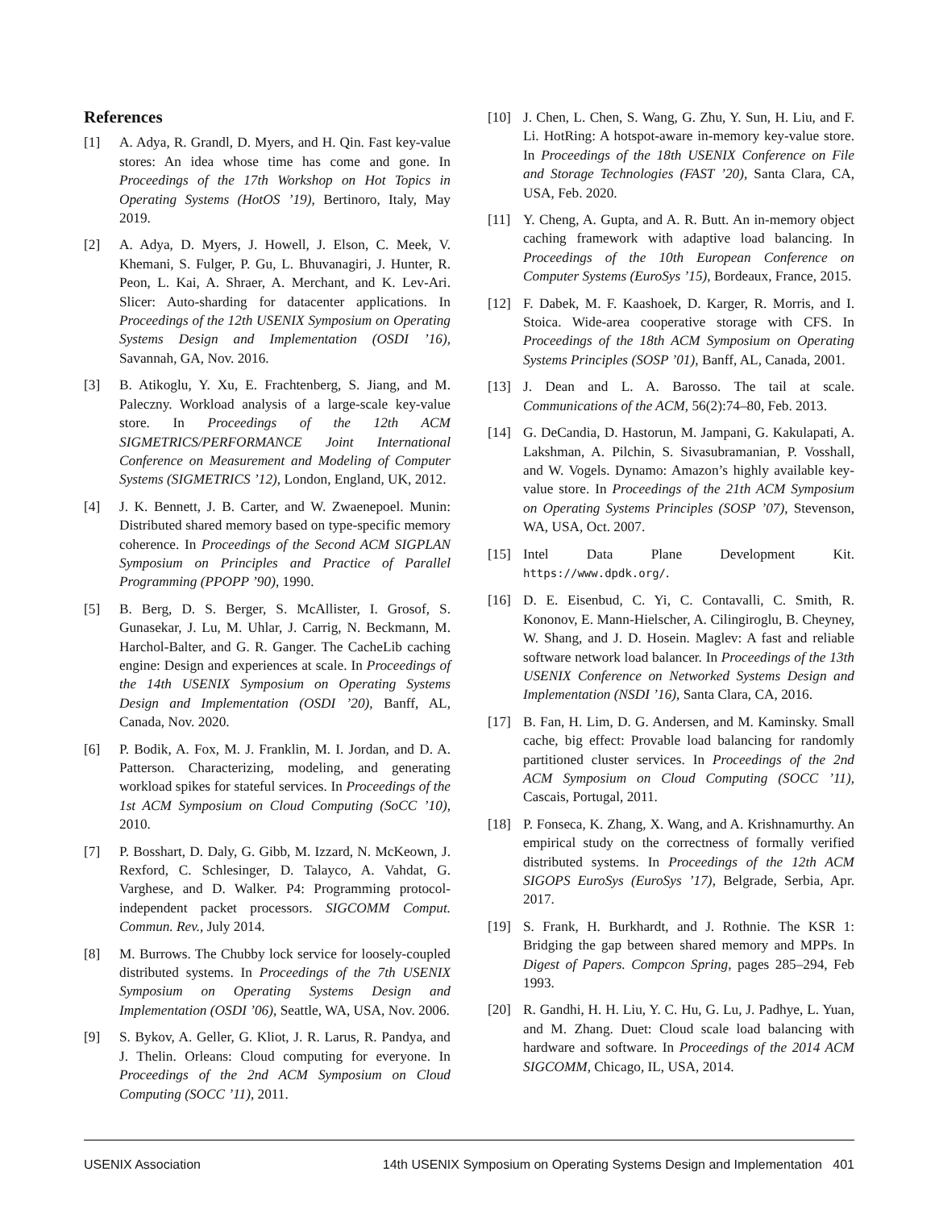References
[1] A. Adya, R. Grandl, D. Myers, and H. Qin. Fast key-value stores: An idea whose time has come and gone. In Proceedings of the 17th Workshop on Hot Topics in Operating Systems (HotOS ’19), Bertinoro, Italy, May 2019.
[2] A. Adya, D. Myers, J. Howell, J. Elson, C. Meek, V. Khemani, S. Fulger, P. Gu, L. Bhuvanagiri, J. Hunter, R. Peon, L. Kai, A. Shraer, A. Merchant, and K. Lev-Ari. Slicer: Auto-sharding for datacenter applications. In Proceedings of the 12th USENIX Symposium on Operating Systems Design and Implementation (OSDI ’16), Savannah, GA, Nov. 2016.
[3] B. Atikoglu, Y. Xu, E. Frachtenberg, S. Jiang, and M. Paleczny. Workload analysis of a large-scale key-value store. In Proceedings of the 12th ACM SIGMETRICS/PERFORMANCE Joint International Conference on Measurement and Modeling of Computer Systems (SIGMETRICS ’12), London, England, UK, 2012.
[4] J. K. Bennett, J. B. Carter, and W. Zwaenepoel. Munin: Distributed shared memory based on type-specific memory coherence. In Proceedings of the Second ACM SIGPLAN Symposium on Principles and Practice of Parallel Programming (PPOPP ’90), 1990.
[5] B. Berg, D. S. Berger, S. McAllister, I. Grosof, S. Gunasekar, J. Lu, M. Uhlar, J. Carrig, N. Beckmann, M. Harchol-Balter, and G. R. Ganger. The CacheLib caching engine: Design and experiences at scale. In Proceedings of the 14th USENIX Symposium on Operating Systems Design and Implementation (OSDI ’20), Banff, AL, Canada, Nov. 2020.
[6] P. Bodik, A. Fox, M. J. Franklin, M. I. Jordan, and D. A. Patterson. Characterizing, modeling, and generating workload spikes for stateful services. In Proceedings of the 1st ACM Symposium on Cloud Computing (SoCC ’10), 2010.
[7] P. Bosshart, D. Daly, G. Gibb, M. Izzard, N. McKeown, J. Rexford, C. Schlesinger, D. Talayco, A. Vahdat, G. Varghese, and D. Walker. P4: Programming protocol-independent packet processors. SIGCOMM Comput. Commun. Rev., July 2014.
[8] M. Burrows. The Chubby lock service for loosely-coupled distributed systems. In Proceedings of the 7th USENIX Symposium on Operating Systems Design and Implementation (OSDI ’06), Seattle, WA, USA, Nov. 2006.
[9] S. Bykov, A. Geller, G. Kliot, J. R. Larus, R. Pandya, and J. Thelin. Orleans: Cloud computing for everyone. In Proceedings of the 2nd ACM Symposium on Cloud Computing (SOCC ’11), 2011.
[10] J. Chen, L. Chen, S. Wang, G. Zhu, Y. Sun, H. Liu, and F. Li. HotRing: A hotspot-aware in-memory key-value store. In Proceedings of the 18th USENIX Conference on File and Storage Technologies (FAST ’20), Santa Clara, CA, USA, Feb. 2020.
[11] Y. Cheng, A. Gupta, and A. R. Butt. An in-memory object caching framework with adaptive load balancing. In Proceedings of the 10th European Conference on Computer Systems (EuroSys ’15), Bordeaux, France, 2015.
[12] F. Dabek, M. F. Kaashoek, D. Karger, R. Morris, and I. Stoica. Wide-area cooperative storage with CFS. In Proceedings of the 18th ACM Symposium on Operating Systems Principles (SOSP ’01), Banff, AL, Canada, 2001.
[13] J. Dean and L. A. Barosso. The tail at scale. Communications of the ACM, 56(2):74–80, Feb. 2013.
[14] G. DeCandia, D. Hastorun, M. Jampani, G. Kakulapati, A. Lakshman, A. Pilchin, S. Sivasubramanian, P. Vosshall, and W. Vogels. Dynamo: Amazon’s highly available key-value store. In Proceedings of the 21th ACM Symposium on Operating Systems Principles (SOSP ’07), Stevenson, WA, USA, Oct. 2007.
[15] Intel Data Plane Development Kit. https://www.dpdk.org/.
[16] D. E. Eisenbud, C. Yi, C. Contavalli, C. Smith, R. Kononov, E. Mann-Hielscher, A. Cilingiroglu, B. Cheyney, W. Shang, and J. D. Hosein. Maglev: A fast and reliable software network load balancer. In Proceedings of the 13th USENIX Conference on Networked Systems Design and Implementation (NSDI ’16), Santa Clara, CA, 2016.
[17] B. Fan, H. Lim, D. G. Andersen, and M. Kaminsky. Small cache, big effect: Provable load balancing for randomly partitioned cluster services. In Proceedings of the 2nd ACM Symposium on Cloud Computing (SOCC ’11), Cascais, Portugal, 2011.
[18] P. Fonseca, K. Zhang, X. Wang, and A. Krishnamurthy. An empirical study on the correctness of formally verified distributed systems. In Proceedings of the 12th ACM SIGOPS EuroSys (EuroSys ’17), Belgrade, Serbia, Apr. 2017.
[19] S. Frank, H. Burkhardt, and J. Rothnie. The KSR 1: Bridging the gap between shared memory and MPPs. In Digest of Papers. Compcon Spring, pages 285–294, Feb 1993.
[20] R. Gandhi, H. H. Liu, Y. C. Hu, G. Lu, J. Padhye, L. Yuan, and M. Zhang. Duet: Cloud scale load balancing with hardware and software. In Proceedings of the 2014 ACM SIGCOMM, Chicago, IL, USA, 2014.
USENIX Association 14th USENIX Symposium on Operating Systems Design and Implementation 401